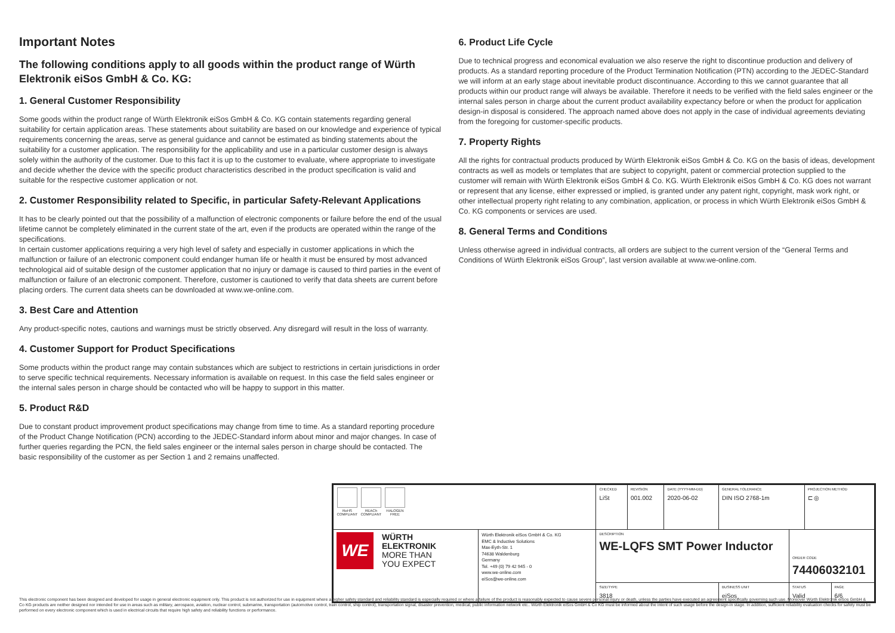Important Notes
The following conditions apply to all goods within the product range of Würth Elektronik eiSos GmbH & Co. KG:
1. General Customer Responsibility
Some goods within the product range of Würth Elektronik eiSos GmbH & Co. KG contain statements regarding general suitability for certain application areas. These statements about suitability are based on our knowledge and experience of typical requirements concerning the areas, serve as general guidance and cannot be estimated as binding statements about the suitability for a customer application. The responsibility for the applicability and use in a particular customer design is always solely within the authority of the customer. Due to this fact it is up to the customer to evaluate, where appropriate to investigate and decide whether the device with the specific product characteristics described in the product specification is valid and suitable for the respective customer application or not.
2. Customer Responsibility related to Specific, in particular Safety-Relevant Applications
It has to be clearly pointed out that the possibility of a malfunction of electronic components or failure before the end of the usual lifetime cannot be completely eliminated in the current state of the art, even if the products are operated within the range of the specifications.
In certain customer applications requiring a very high level of safety and especially in customer applications in which the malfunction or failure of an electronic component could endanger human life or health it must be ensured by most advanced technological aid of suitable design of the customer application that no injury or damage is caused to third parties in the event of malfunction or failure of an electronic component. Therefore, customer is cautioned to verify that data sheets are current before placing orders. The current data sheets can be downloaded at www.we-online.com.
3. Best Care and Attention
Any product-specific notes, cautions and warnings must be strictly observed. Any disregard will result in the loss of warranty.
4. Customer Support for Product Specifications
Some products within the product range may contain substances which are subject to restrictions in certain jurisdictions in order to serve specific technical requirements. Necessary information is available on request. In this case the field sales engineer or the internal sales person in charge should be contacted who will be happy to support in this matter.
5. Product R&D
Due to constant product improvement product specifications may change from time to time. As a standard reporting procedure of the Product Change Notification (PCN) according to the JEDEC-Standard inform about minor and major changes. In case of further queries regarding the PCN, the field sales engineer or the internal sales person in charge should be contacted. The basic responsibility of the customer as per Section 1 and 2 remains unaffected.
6. Product Life Cycle
Due to technical progress and economical evaluation we also reserve the right to discontinue production and delivery of products. As a standard reporting procedure of the Product Termination Notification (PTN) according to the JEDEC-Standard we will inform at an early stage about inevitable product discontinuance. According to this we cannot guarantee that all products within our product range will always be available. Therefore it needs to be verified with the field sales engineer or the internal sales person in charge about the current product availability expectancy before or when the product for application design-in disposal is considered. The approach named above does not apply in the case of individual agreements deviating from the foregoing for customer-specific products.
7. Property Rights
All the rights for contractual products produced by Würth Elektronik eiSos GmbH & Co. KG on the basis of ideas, development contracts as well as models or templates that are subject to copyright, patent or commercial protection supplied to the customer will remain with Würth Elektronik eiSos GmbH & Co. KG. Würth Elektronik eiSos GmbH & Co. KG does not warrant or represent that any license, either expressed or implied, is granted under any patent right, copyright, mask work right, or other intellectual property right relating to any combination, application, or process in which Würth Elektronik eiSos GmbH & Co. KG components or services are used.
8. General Terms and Conditions
Unless otherwise agreed in individual contracts, all orders are subject to the current version of the “General Terms and Conditions of Würth Elektronik eiSos Group”, last version available at www.we-online.com.
| RoHS COMPLIANT REACh COMPLIANT HALOGEN FREE | | CHECKED LiSt | REVISION 001.002 | DATE (YYYY-MM-DD) 2020-06-02 | GENERAL TOLERANCE DIN ISO 2768-1m | | PROJECTION METHOD ⊏ ◎ | |
| WE WÜRTH ELEKTRONIK MORE THAN YOU EXPECT | Würth Elektronik eiSos GmbH & Co. KG EMC & Inductive Solutions Max-Eyth-Str. 1 74638 Waldenburg Germany Tel. +49 (0) 79 42 945 - 0 www.we-online.com eiSos@we-online.com | DESCRIPTION WE-LQFS SMT Power Inductor | | | | ORDER CODE 74406032101 | | |
| | | SIZE/TYPE 3818 | | | BUSINESS UNIT eiSos | STATUS Valid | | PAGE 6/6 |
This electronic component has been designed and developed for usage in general electronic equipment only. This product is not authorized for use in equipment where a higher safety standard and reliability standard is especially required or where a failure of the product is reasonably expected to cause severe personal injury or death, unless the parties have executed an agreement specifically governing such use. Moreover Würth Elektronik eiSos GmbH & Co KG products are neither designed nor intended for use in areas such as military, aerospace, aviation, nuclear control, submarine, transportation (automotive control, train control, ship control), transportation signal, disaster prevention, medical, public information network etc.. Würth Elektronik eiSos GmbH & Co KG must be informed about the intent of such usage before the design-in stage. In addition, sufficient reliability evaluation checks for safety must be performed on every electronic component which is used in electrical circuits that require high safety and reliability functions or performance.